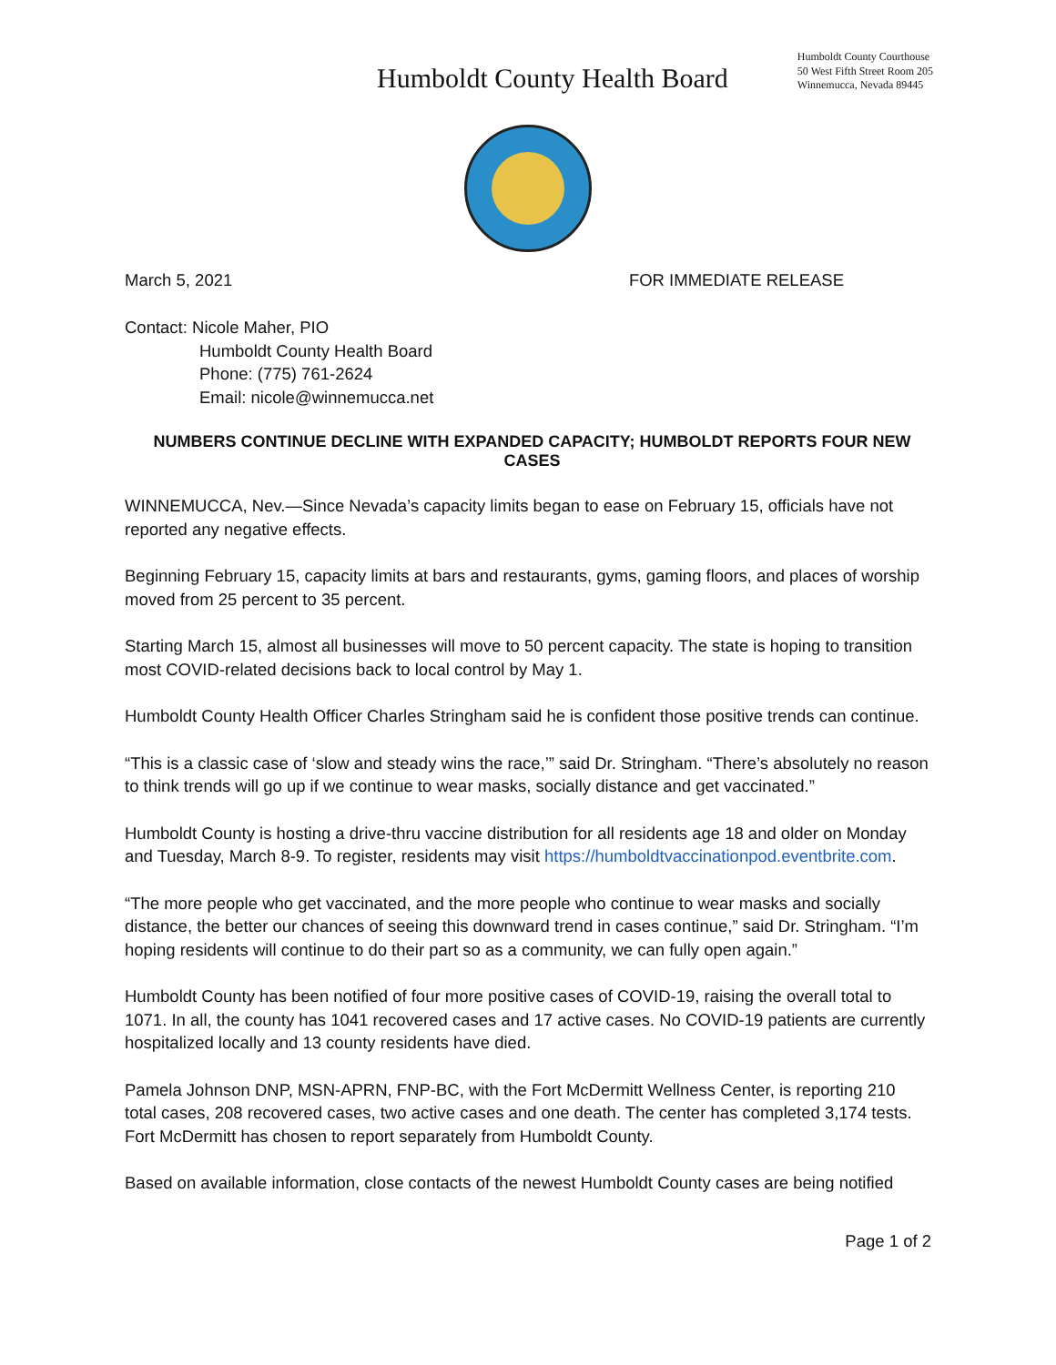Humboldt County Health Board
Humboldt County Courthouse
50 West Fifth Street Room 205
Winnemucca, Nevada 89445
March 5, 2021 FOR IMMEDIATE RELEASE
Contact: Nicole Maher, PIO
Humboldt County Health Board
Phone: (775) 761-2624
Email: nicole@winnemucca.net
NUMBERS CONTINUE DECLINE WITH EXPANDED CAPACITY; HUMBOLDT REPORTS FOUR NEW CASES
WINNEMUCCA, Nev.—Since Nevada’s capacity limits began to ease on February 15, officials have not reported any negative effects.
Beginning February 15, capacity limits at bars and restaurants, gyms, gaming floors, and places of worship moved from 25 percent to 35 percent.
Starting March 15, almost all businesses will move to 50 percent capacity. The state is hoping to transition most COVID-related decisions back to local control by May 1.
Humboldt County Health Officer Charles Stringham said he is confident those positive trends can continue.
“This is a classic case of ‘slow and steady wins the race,’” said Dr. Stringham. “There’s absolutely no reason to think trends will go up if we continue to wear masks, socially distance and get vaccinated.”
Humboldt County is hosting a drive-thru vaccine distribution for all residents age 18 and older on Monday and Tuesday, March 8-9. To register, residents may visit https://humboldtvaccinationpod.eventbrite.com.
“The more people who get vaccinated, and the more people who continue to wear masks and socially distance, the better our chances of seeing this downward trend in cases continue,” said Dr. Stringham. “I’m hoping residents will continue to do their part so as a community, we can fully open again.”
Humboldt County has been notified of four more positive cases of COVID-19, raising the overall total to 1071. In all, the county has 1041 recovered cases and 17 active cases. No COVID-19 patients are currently hospitalized locally and 13 county residents have died.
Pamela Johnson DNP, MSN-APRN, FNP-BC, with the Fort McDermitt Wellness Center, is reporting 210 total cases, 208 recovered cases, two active cases and one death. The center has completed 3,174 tests. Fort McDermitt has chosen to report separately from Humboldt County.
Based on available information, close contacts of the newest Humboldt County cases are being notified
Page 1 of 2